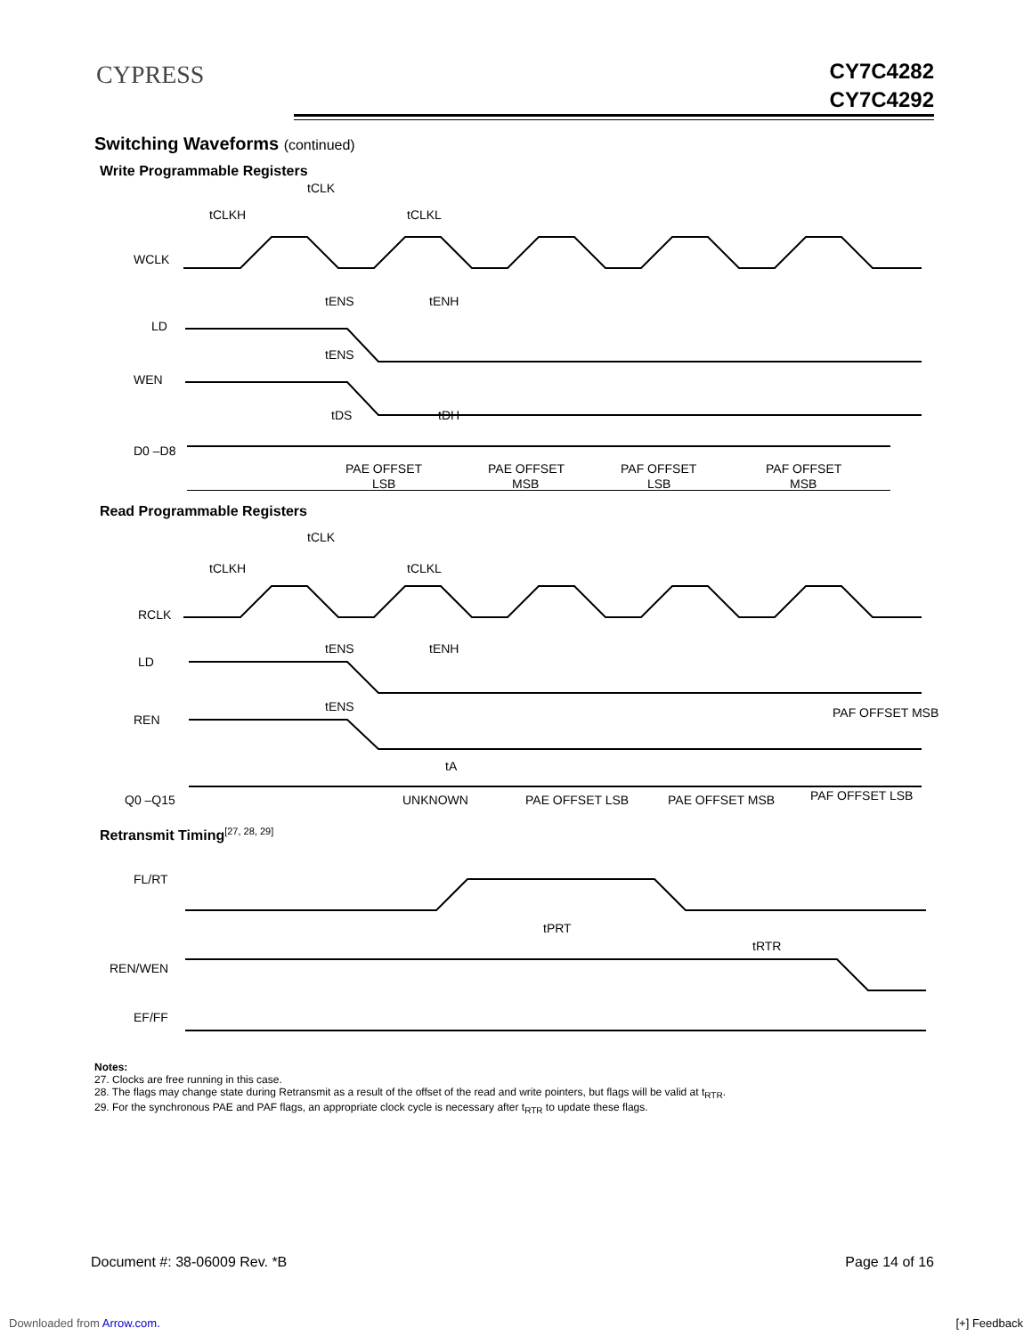CYPRESS
CY7C4282
CY7C4292
Switching Waveforms (continued)
Write Programmable Registers
WCLK
LD
WEN
D0 –D8
tCLK
tCLKH
tCLKL
tENS
tENH
tENS
tDS
tDH
PAE OFFSET
PAE OFFSET
PAF OFFSET
PAF OFFSET
LSB
MSB
LSB
MSB
Read Programmable Registers
RCLK
LD
REN
Q0 –Q15
tCLK
tCLKH
tCLKL
tENS
tENH
tENS
tA
UNKNOWN
PAE OFFSET LSB
PAE OFFSET MSB
PAF OFFSET LSB
PAF OFFSET MSB
Retransmit Timing<sup>[27, 28, 29]</sup>
FL/RT
REN/WEN
EF/FF
tPRT
tRTR
Notes:
27. Clocks are free running in this case.
28. The flags may change state during Retransmit as a result of the offset of the read and write pointers, but flags will be valid at t<sub>RTR</sub>.
29. For the synchronous PAE and PAF flags, an appropriate clock cycle is necessary after t<sub>RTR</sub> to update these flags.
Document #: 38-06009 Rev. *B Page 14 of 16
Downloaded from Arrow.com. [+] Feedback